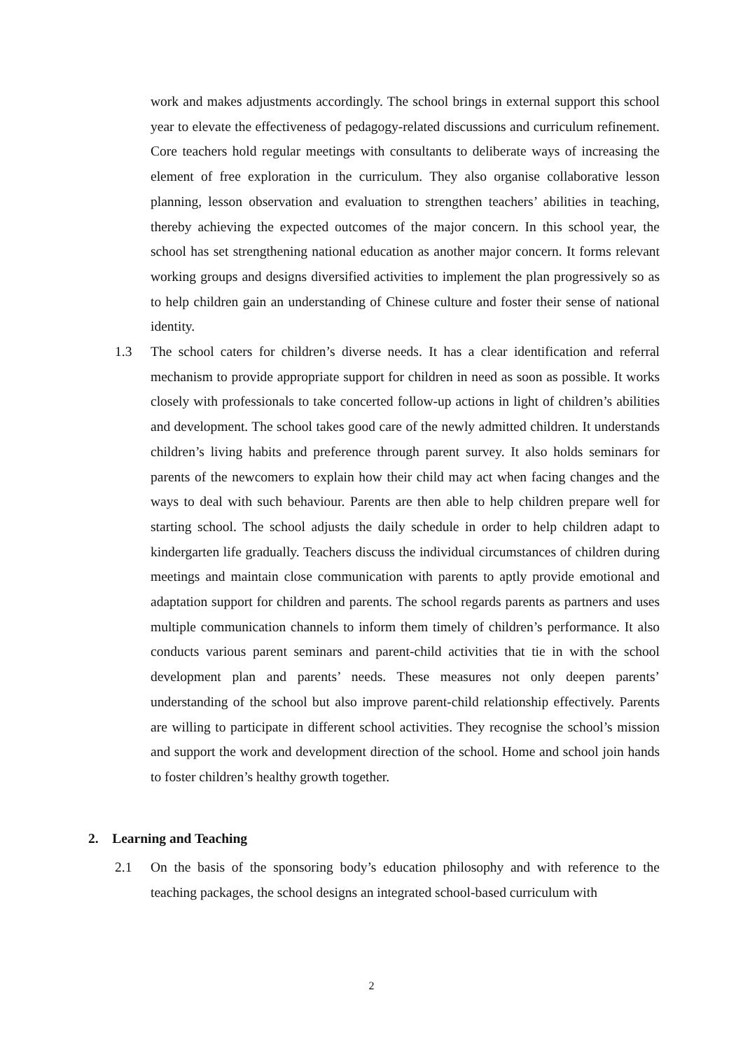work and makes adjustments accordingly. The school brings in external support this school year to elevate the effectiveness of pedagogy-related discussions and curriculum refinement. Core teachers hold regular meetings with consultants to deliberate ways of increasing the element of free exploration in the curriculum. They also organise collaborative lesson planning, lesson observation and evaluation to strengthen teachers’ abilities in teaching, thereby achieving the expected outcomes of the major concern. In this school year, the school has set strengthening national education as another major concern. It forms relevant working groups and designs diversified activities to implement the plan progressively so as to help children gain an understanding of Chinese culture and foster their sense of national identity.
1.3 The school caters for children’s diverse needs. It has a clear identification and referral mechanism to provide appropriate support for children in need as soon as possible. It works closely with professionals to take concerted follow-up actions in light of children’s abilities and development. The school takes good care of the newly admitted children. It understands children’s living habits and preference through parent survey. It also holds seminars for parents of the newcomers to explain how their child may act when facing changes and the ways to deal with such behaviour. Parents are then able to help children prepare well for starting school. The school adjusts the daily schedule in order to help children adapt to kindergarten life gradually. Teachers discuss the individual circumstances of children during meetings and maintain close communication with parents to aptly provide emotional and adaptation support for children and parents. The school regards parents as partners and uses multiple communication channels to inform them timely of children’s performance. It also conducts various parent seminars and parent-child activities that tie in with the school development plan and parents’ needs. These measures not only deepen parents’ understanding of the school but also improve parent-child relationship effectively. Parents are willing to participate in different school activities. They recognise the school’s mission and support the work and development direction of the school. Home and school join hands to foster children’s healthy growth together.
2. Learning and Teaching
2.1 On the basis of the sponsoring body’s education philosophy and with reference to the teaching packages, the school designs an integrated school-based curriculum with
2